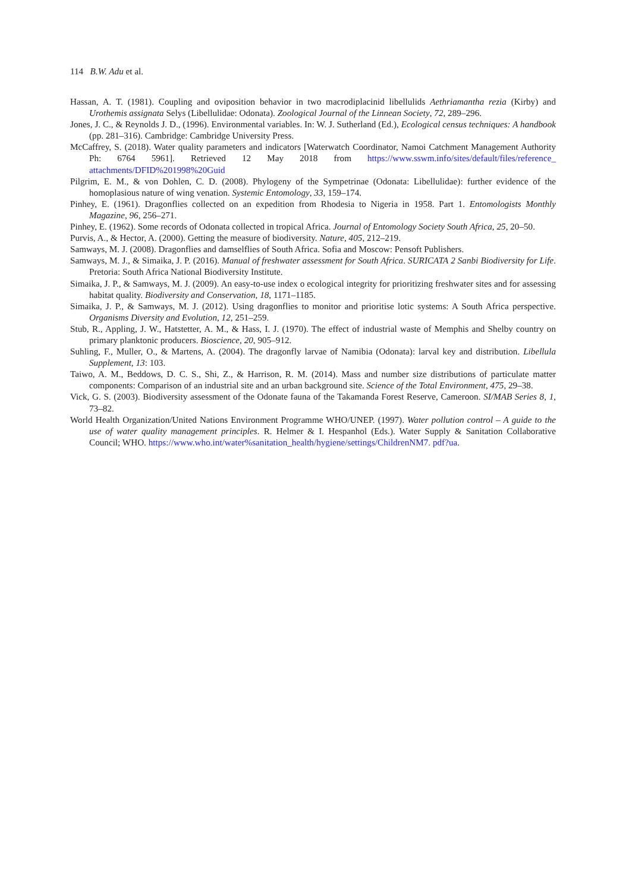114 B.W. Adu et al.
Hassan, A. T. (1981). Coupling and oviposition behavior in two macrodiplacinid libellulids Aethriamantha rezia (Kirby) and Urothemis assignata Selys (Libellulidae: Odonata). Zoological Journal of the Linnean Society, 72, 289–296.
Jones, J. C., & Reynolds J. D., (1996). Environmental variables. In: W. J. Sutherland (Ed.), Ecological census techniques: A handbook (pp. 281–316). Cambridge: Cambridge University Press.
McCaffrey, S. (2018). Water quality parameters and indicators [Waterwatch Coordinator, Namoi Catchment Management Authority Ph: 6764 5961]. Retrieved 12 May 2018 from https://www.sswm.info/sites/default/files/reference_ attachments/DFID%201998%20Guid
Pilgrim, E. M., & von Dohlen, C. D. (2008). Phylogeny of the Sympetrinae (Odonata: Libellulidae): further evidence of the homoplasious nature of wing venation. Systemic Entomology, 33, 159–174.
Pinhey, E. (1961). Dragonflies collected on an expedition from Rhodesia to Nigeria in 1958. Part 1. Entomologists Monthly Magazine, 96, 256–271.
Pinhey, E. (1962). Some records of Odonata collected in tropical Africa. Journal of Entomology Society South Africa, 25, 20–50.
Purvis, A., & Hector, A. (2000). Getting the measure of biodiversity. Nature, 405, 212–219.
Samways, M. J. (2008). Dragonflies and damselflies of South Africa. Sofia and Moscow: Pensoft Publishers.
Samways, M. J., & Simaika, J. P. (2016). Manual of freshwater assessment for South Africa. SURICATA 2 Sanbi Biodiversity for Life. Pretoria: South Africa National Biodiversity Institute.
Simaika, J. P., & Samways, M. J. (2009). An easy-to-use index o ecological integrity for prioritizing freshwater sites and for assessing habitat quality. Biodiversity and Conservation, 18, 1171–1185.
Simaika, J. P., & Samways, M. J. (2012). Using dragonflies to monitor and prioritise lotic systems: A South Africa perspective. Organisms Diversity and Evolution, 12, 251–259.
Stub, R., Appling, J. W., Hatstetter, A. M., & Hass, I. J. (1970). The effect of industrial waste of Memphis and Shelby country on primary planktonic producers. Bioscience, 20, 905–912.
Suhling, F., Muller, O., & Martens, A. (2004). The dragonfly larvae of Namibia (Odonata): larval key and distribution. Libellula Supplement, 13: 103.
Taiwo, A. M., Beddows, D. C. S., Shi, Z., & Harrison, R. M. (2014). Mass and number size distributions of particulate matter components: Comparison of an industrial site and an urban background site. Science of the Total Environment, 475, 29–38.
Vick, G. S. (2003). Biodiversity assessment of the Odonate fauna of the Takamanda Forest Reserve, Cameroon. SI/MAB Series 8, 1, 73–82.
World Health Organization/United Nations Environment Programme WHO/UNEP. (1997). Water pollution control – A guide to the use of water quality management principles. R. Helmer & I. Hespanhol (Eds.). Water Supply & Sanitation Collaborative Council; WHO. https://www.who.int/water%sanitation_health/hygiene/settings/ChildrenNM7. pdf?ua.